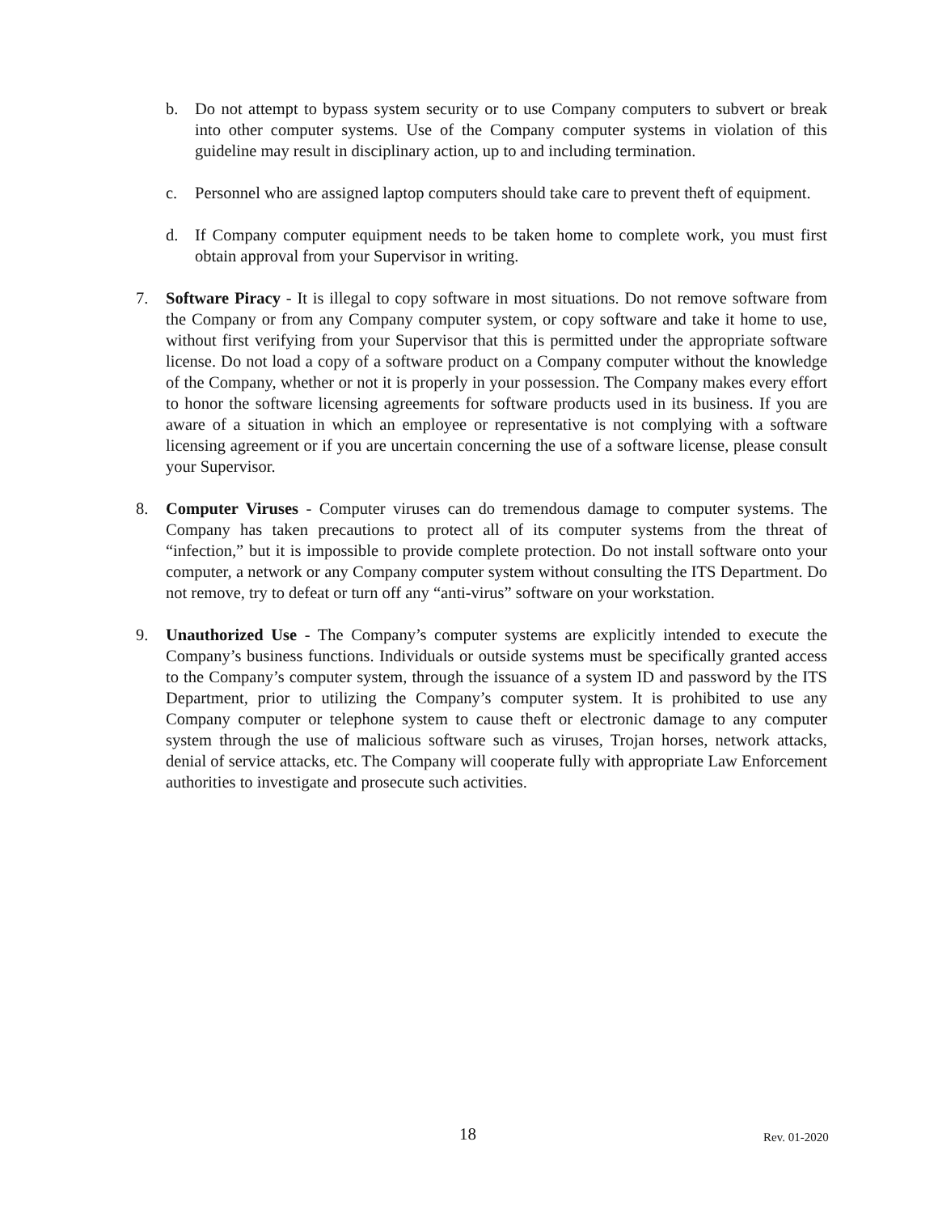b. Do not attempt to bypass system security or to use Company computers to subvert or break into other computer systems. Use of the Company computer systems in violation of this guideline may result in disciplinary action, up to and including termination.
c. Personnel who are assigned laptop computers should take care to prevent theft of equipment.
d. If Company computer equipment needs to be taken home to complete work, you must first obtain approval from your Supervisor in writing.
7. Software Piracy - It is illegal to copy software in most situations. Do not remove software from the Company or from any Company computer system, or copy software and take it home to use, without first verifying from your Supervisor that this is permitted under the appropriate software license. Do not load a copy of a software product on a Company computer without the knowledge of the Company, whether or not it is properly in your possession. The Company makes every effort to honor the software licensing agreements for software products used in its business. If you are aware of a situation in which an employee or representative is not complying with a software licensing agreement or if you are uncertain concerning the use of a software license, please consult your Supervisor.
8. Computer Viruses - Computer viruses can do tremendous damage to computer systems. The Company has taken precautions to protect all of its computer systems from the threat of “infection,” but it is impossible to provide complete protection. Do not install software onto your computer, a network or any Company computer system without consulting the ITS Department. Do not remove, try to defeat or turn off any “anti-virus” software on your workstation.
9. Unauthorized Use - The Company’s computer systems are explicitly intended to execute the Company’s business functions. Individuals or outside systems must be specifically granted access to the Company’s computer system, through the issuance of a system ID and password by the ITS Department, prior to utilizing the Company’s computer system. It is prohibited to use any Company computer or telephone system to cause theft or electronic damage to any computer system through the use of malicious software such as viruses, Trojan horses, network attacks, denial of service attacks, etc. The Company will cooperate fully with appropriate Law Enforcement authorities to investigate and prosecute such activities.
18 Rev. 01-2020